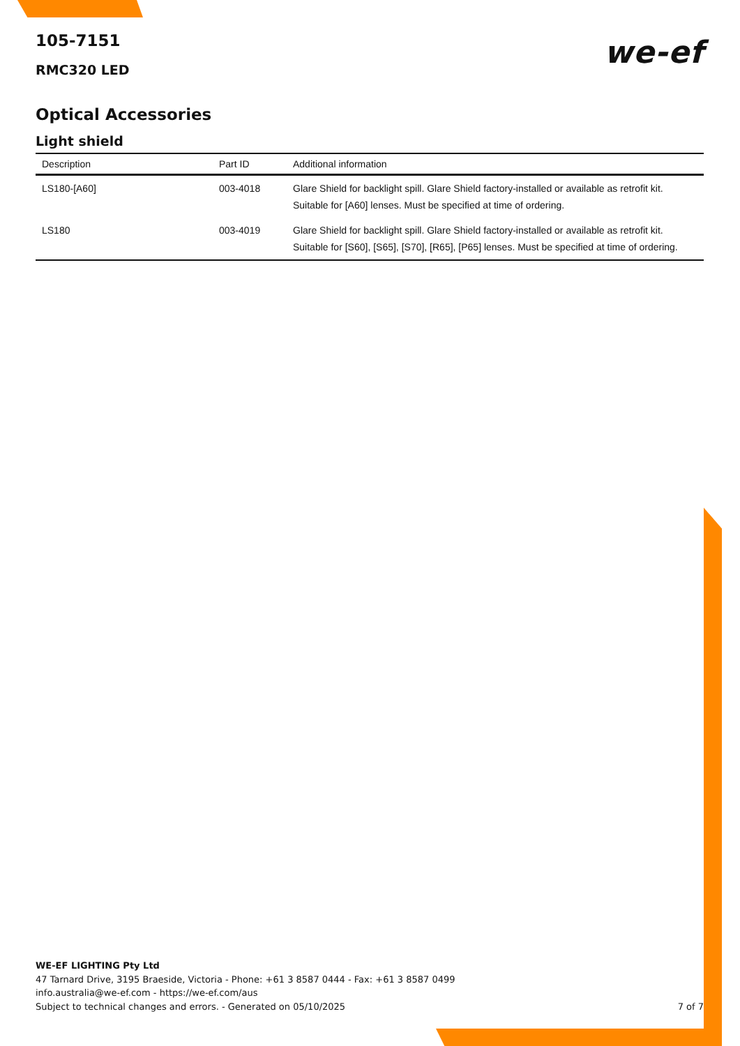105-7151
RMC320 LED
we-ef
Optical Accessories
Light shield
| Description | Part ID | Additional information |
| --- | --- | --- |
| LS180-[A60] | 003-4018 | Glare Shield for backlight spill. Glare Shield factory-installed or available as retrofit kit. Suitable for [A60] lenses. Must be specified at time of ordering. |
| LS180 | 003-4019 | Glare Shield for backlight spill. Glare Shield factory-installed or available as retrofit kit. Suitable for [S60], [S65], [S70], [R65], [P65] lenses. Must be specified at time of ordering. |
WE-EF LIGHTING Pty Ltd
47 Tarnard Drive, 3195 Braeside, Victoria - Phone: +61 3 8587 0444 - Fax: +61 3 8587 0499
info.australia@we-ef.com - https://we-ef.com/aus
Subject to technical changes and errors. - Generated on 05/10/2025 7 of 7